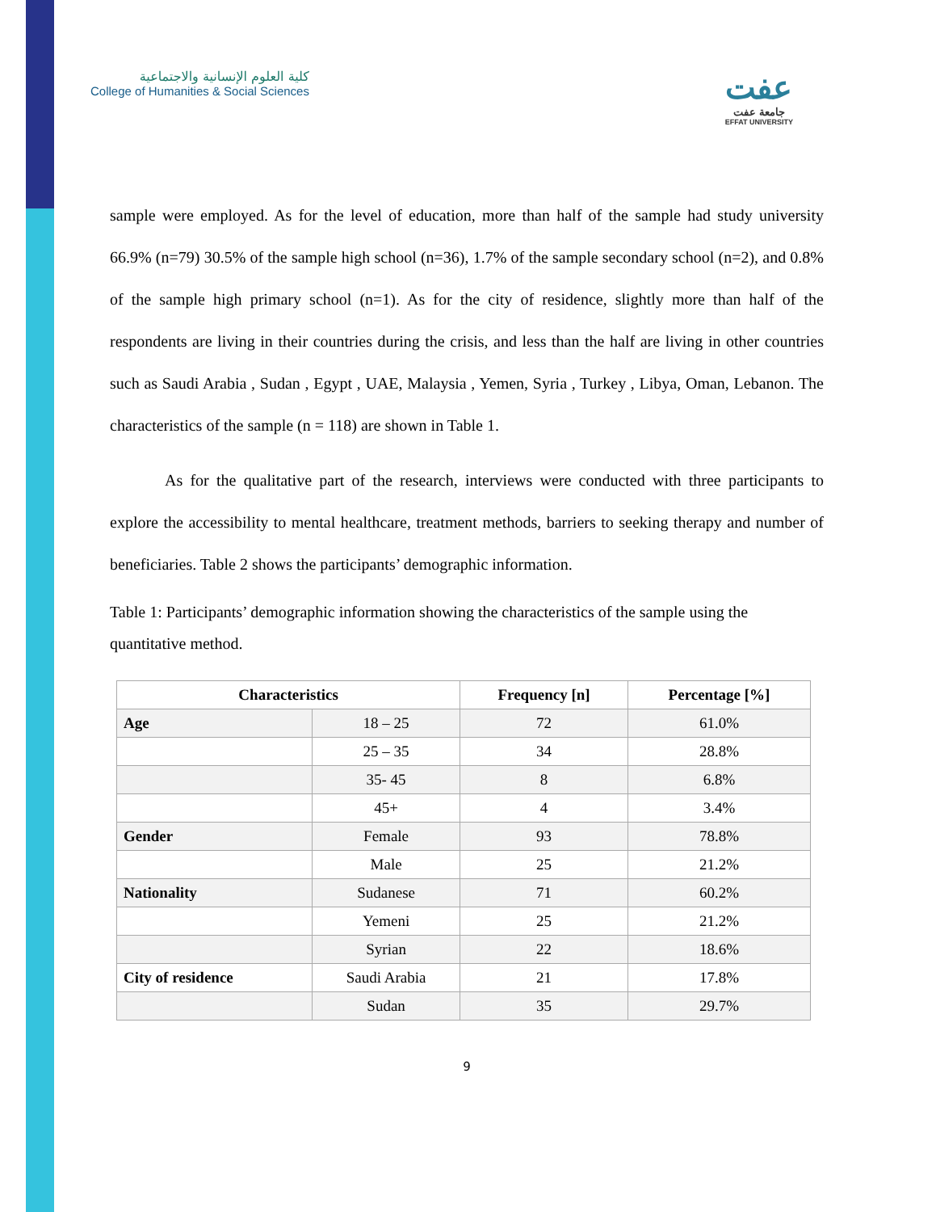كلية العلوم الإنسانية والاجتماعية
College of Humanities & Social Sciences
عفت
جامعة عفت
EFFAT UNIVERSITY
sample were employed. As for the level of education, more than half of the sample had study university 66.9% (n=79) 30.5% of the sample high school (n=36), 1.7% of the sample secondary school (n=2), and 0.8% of the sample high primary school (n=1). As for the city of residence, slightly more than half of the respondents are living in their countries during the crisis, and less than the half are living in other countries such as Saudi Arabia , Sudan , Egypt , UAE, Malaysia , Yemen, Syria , Turkey , Libya, Oman, Lebanon. The characteristics of the sample (n = 118) are shown in Table 1.
As for the qualitative part of the research, interviews were conducted with three participants to explore the accessibility to mental healthcare, treatment methods, barriers to seeking therapy and number of beneficiaries. Table 2 shows the participants’ demographic information.
Table 1: Participants’ demographic information showing the characteristics of the sample using the quantitative method.
| Characteristics | | Frequency [n] | Percentage [%] |
| --- | --- | --- | --- |
| Age | 18 – 25 | 72 | 61.0% |
| | 25 – 35 | 34 | 28.8% |
| | 35- 45 | 8 | 6.8% |
| | 45+ | 4 | 3.4% |
| Gender | Female | 93 | 78.8% |
| | Male | 25 | 21.2% |
| Nationality | Sudanese | 71 | 60.2% |
| | Yemeni | 25 | 21.2% |
| | Syrian | 22 | 18.6% |
| City of residence | Saudi Arabia | 21 | 17.8% |
| | Sudan | 35 | 29.7% |
9